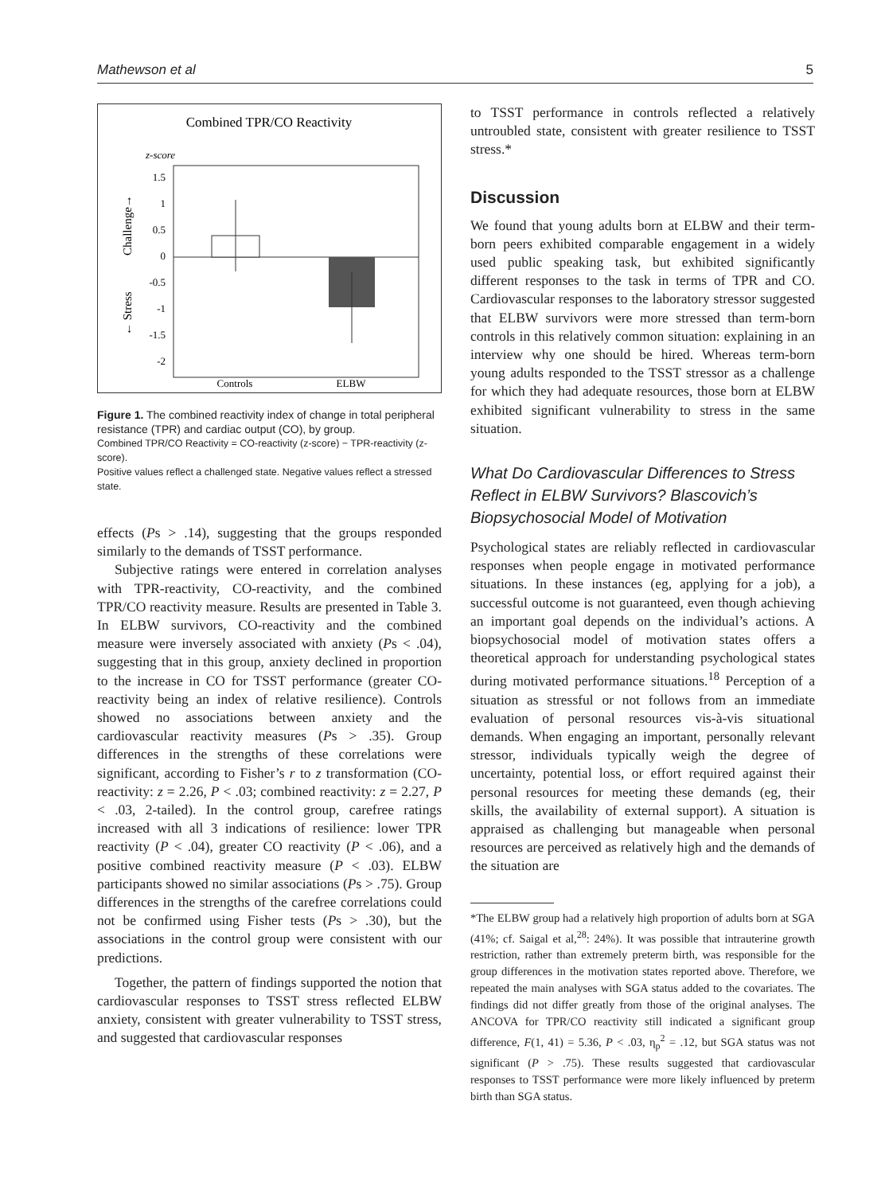Mathewson et al 5
Combined TPR/CO Reactivity
z-score
1.5
1
0.5
0
-0.5
-1
-1.5
-2
Controls
ELBW
Challenge→
← Stress
Figure 1. The combined reactivity index of change in total peripheral resistance (TPR) and cardiac output (CO), by group.
Combined TPR/CO Reactivity = CO-reactivity (z-score) − TPR-reactivity (z-score).
Positive values reflect a challenged state. Negative values reflect a stressed state.
effects (Ps > .14), suggesting that the groups responded similarly to the demands of TSST performance.
Subjective ratings were entered in correlation analyses with TPR-reactivity, CO-reactivity, and the combined TPR/CO reactivity measure. Results are presented in Table 3. In ELBW survivors, CO-reactivity and the combined measure were inversely associated with anxiety (Ps < .04), suggesting that in this group, anxiety declined in proportion to the increase in CO for TSST performance (greater CO-reactivity being an index of relative resilience). Controls showed no associations between anxiety and the cardiovascular reactivity measures (Ps > .35). Group differences in the strengths of these correlations were significant, according to Fisher’s r to z transformation (CO-reactivity: z = 2.26, P < .03; combined reactivity: z = 2.27, P < .03, 2-tailed). In the control group, carefree ratings increased with all 3 indications of resilience: lower TPR reactivity (P < .04), greater CO reactivity (P < .06), and a positive combined reactivity measure (P < .03). ELBW participants showed no similar associations (Ps > .75). Group differences in the strengths of the carefree correlations could not be confirmed using Fisher tests (Ps > .30), but the associations in the control group were consistent with our predictions.
Together, the pattern of findings supported the notion that cardiovascular responses to TSST stress reflected ELBW anxiety, consistent with greater vulnerability to TSST stress, and suggested that cardiovascular responses
to TSST performance in controls reflected a relatively untroubled state, consistent with greater resilience to TSST stress.*
Discussion
We found that young adults born at ELBW and their term-born peers exhibited comparable engagement in a widely used public speaking task, but exhibited significantly different responses to the task in terms of TPR and CO. Cardiovascular responses to the laboratory stressor suggested that ELBW survivors were more stressed than term-born controls in this relatively common situation: explaining in an interview why one should be hired. Whereas term-born young adults responded to the TSST stressor as a challenge for which they had adequate resources, those born at ELBW exhibited significant vulnerability to stress in the same situation.
What Do Cardiovascular Differences to Stress Reflect in ELBW Survivors? Blascovich’s Biopsychosocial Model of Motivation
Psychological states are reliably reflected in cardiovascular responses when people engage in motivated performance situations. In these instances (eg, applying for a job), a successful outcome is not guaranteed, even though achieving an important goal depends on the individual’s actions. A biopsychosocial model of motivation states offers a theoretical approach for understanding psychological states during motivated performance situations.<sup>18</sup> Perception of a situation as stressful or not follows from an immediate evaluation of personal resources vis-à-vis situational demands. When engaging an important, personally relevant stressor, individuals typically weigh the degree of uncertainty, potential loss, or effort required against their personal resources for meeting these demands (eg, their skills, the availability of external support). A situation is appraised as challenging but manageable when personal resources are perceived as relatively high and the demands of the situation are
*The ELBW group had a relatively high proportion of adults born at SGA (41%; cf. Saigal et al,<sup>28</sup>: 24%). It was possible that intrauterine growth restriction, rather than extremely preterm birth, was responsible for the group differences in the motivation states reported above. Therefore, we repeated the main analyses with SGA status added to the covariates. The findings did not differ greatly from those of the original analyses. The ANCOVA for TPR/CO reactivity still indicated a significant group difference, F(1, 41) = 5.36, P < .03, η<sub>p</sub><sup>2</sup> = .12, but SGA status was not significant (P > .75). These results suggested that cardiovascular responses to TSST performance were more likely influenced by preterm birth than SGA status.